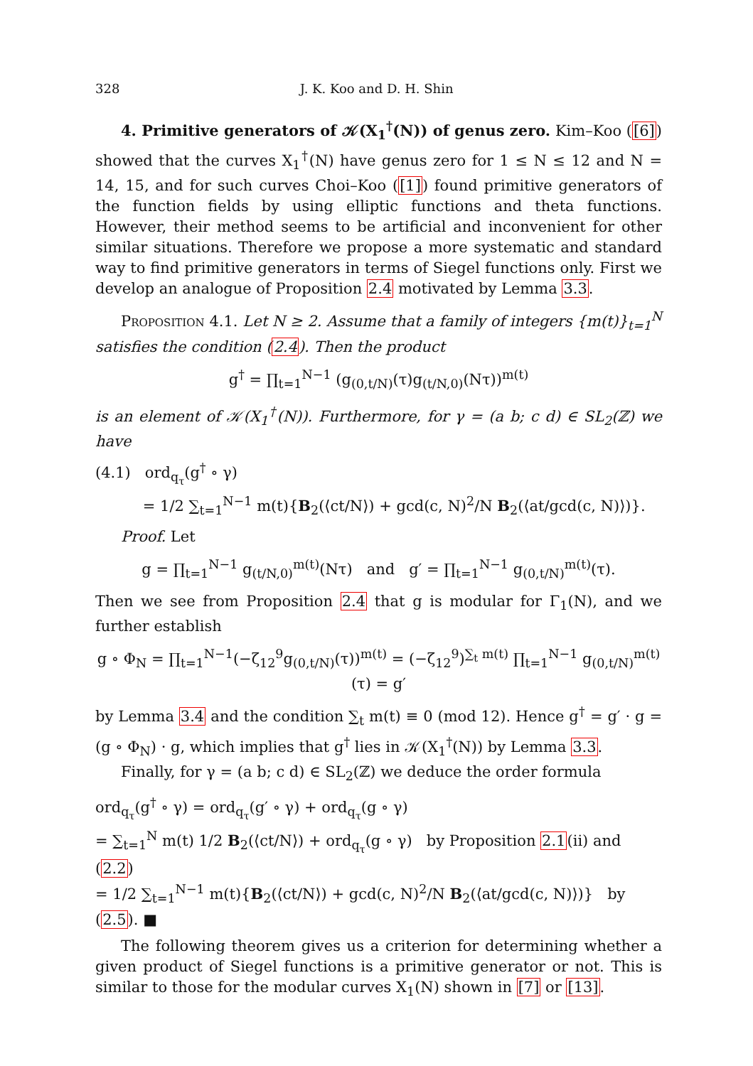328 J. K. Koo and D. H. Shin
4. Primitive generators of 𝒦(X<sub>1</sub><sup>†</sup>(N)) of genus zero. Kim–Koo ([6]) showed that the curves X<sub>1</sub><sup>†</sup>(N) have genus zero for 1 ≤ N ≤ 12 and N = 14, 15, and for such curves Choi–Koo ([1]) found primitive generators of the function fields by using elliptic functions and theta functions. However, their method seems to be artificial and inconvenient for other similar situations. Therefore we propose a more systematic and standard way to find primitive generators in terms of Siegel functions only. First we develop an analogue of Proposition 2.4 motivated by Lemma 3.3.
Proposition 4.1. Let N ≥ 2. Assume that a family of integers {m(t)}<sub>t=1</sub><sup>N</sup> satisfies the condition (2.4). Then the product
g<sup>†</sup> = ∏<sub>t=1</sub><sup>N−1</sup> (g<sub>(0,t/N)</sub>(τ)g<sub>(t/N,0)</sub>(Nτ))<sup>m(t)</sup>
is an element of 𝒦(X<sub>1</sub><sup>†</sup>(N)). Furthermore, for γ = (a b; c d) ∈ SL<sub>2</sub>(ℤ) we have
(4.1) ord<sub>q<sub>τ</sub></sub>(g<sup>†</sup> ∘ γ)
= 1/2 ∑<sub>t=1</sub><sup>N−1</sup> m(t){B<sub>2</sub>(⟨ct/N⟩) + gcd(c, N)<sup>2</sup>/N B<sub>2</sub>(⟨at/gcd(c, N)⟩)}.
Proof. Let
g = ∏<sub>t=1</sub><sup>N−1</sup> g<sub>(t/N,0)</sub><sup>m(t)</sup>(Nτ) and g′ = ∏<sub>t=1</sub><sup>N−1</sup> g<sub>(0,t/N)</sub><sup>m(t)</sup>(τ).
Then we see from Proposition 2.4 that g is modular for Γ<sub>1</sub>(N), and we further establish
g ∘ Φ<sub>N</sub> = ∏<sub>t=1</sub><sup>N−1</sup>(−ζ<sub>12</sub><sup>9</sup>g<sub>(0,t/N)</sub>(τ))<sup>m(t)</sup> = (−ζ<sub>12</sub><sup>9</sup>)<sup>∑<sub>t</sub> m(t)</sup> ∏<sub>t=1</sub><sup>N−1</sup> g<sub>(0,t/N)</sub><sup>m(t)</sup>(τ) = g′
by Lemma 3.4 and the condition ∑<sub>t</sub> m(t) ≡ 0 (mod 12). Hence g<sup>†</sup> = g′ · g = (g ∘ Φ<sub>N</sub>) · g, which implies that g<sup>†</sup> lies in 𝒦(X<sub>1</sub><sup>†</sup>(N)) by Lemma 3.3.
Finally, for γ = (a b; c d) ∈ SL<sub>2</sub>(ℤ) we deduce the order formula
ord<sub>q<sub>τ</sub></sub>(g<sup>†</sup> ∘ γ) = ord<sub>q<sub>τ</sub></sub>(g′ ∘ γ) + ord<sub>q<sub>τ</sub></sub>(g ∘ γ)
= ∑<sub>t=1</sub><sup>N</sup> m(t) 1/2 B<sub>2</sub>(⟨ct/N⟩) + ord<sub>q<sub>τ</sub></sub>(g ∘ γ) by Proposition 2.1(ii) and (2.2)
= 1/2 ∑<sub>t=1</sub><sup>N−1</sup> m(t){B<sub>2</sub>(⟨ct/N⟩) + gcd(c, N)<sup>2</sup>/N B<sub>2</sub>(⟨at/gcd(c, N)⟩)} by (2.5). ■
The following theorem gives us a criterion for determining whether a given product of Siegel functions is a primitive generator or not. This is similar to those for the modular curves X<sub>1</sub>(N) shown in [7] or [13].